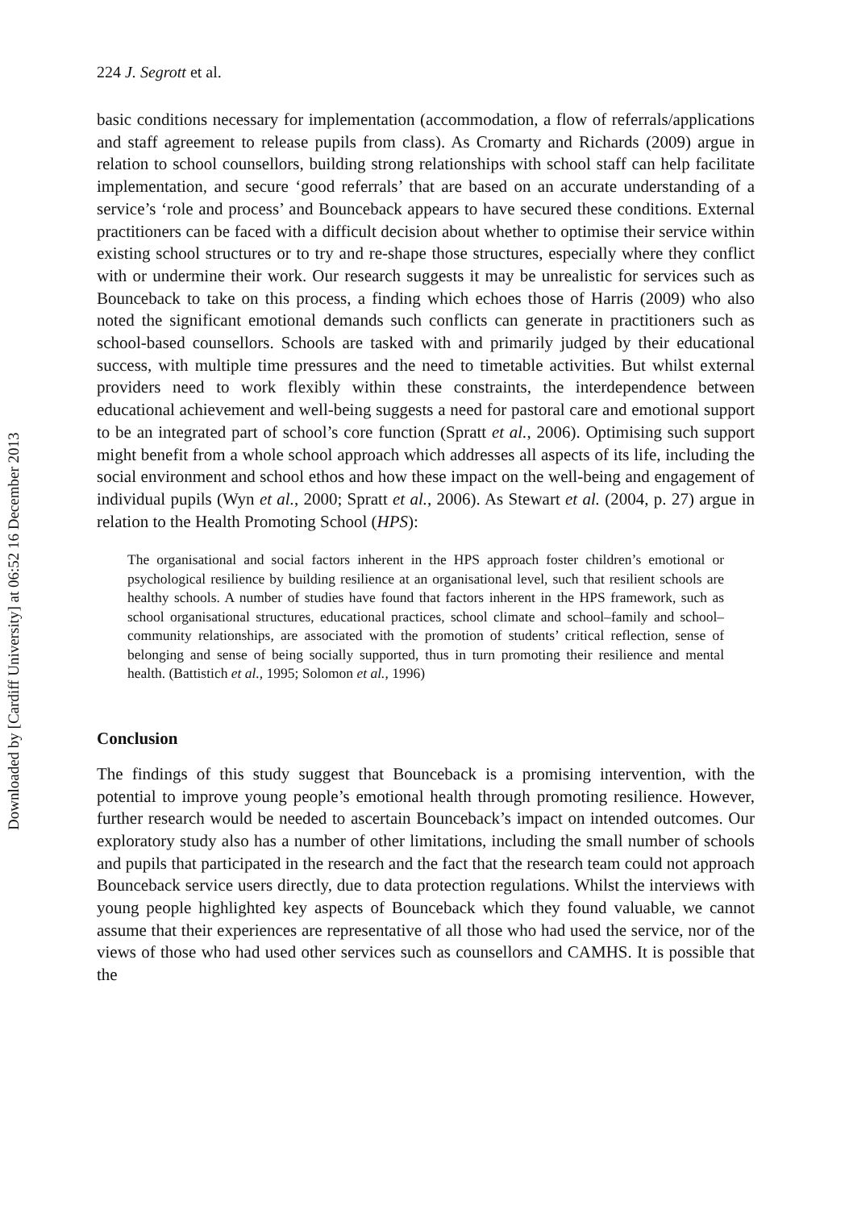Downloaded by [Cardiff University] at 06:52 16 December 2013
224 J. Segrott et al.
basic conditions necessary for implementation (accommodation, a flow of referrals/applications and staff agreement to release pupils from class). As Cromarty and Richards (2009) argue in relation to school counsellors, building strong relationships with school staff can help facilitate implementation, and secure ‘good referrals’ that are based on an accurate understanding of a service’s ‘role and process’ and Bounceback appears to have secured these conditions. External practitioners can be faced with a difficult decision about whether to optimise their service within existing school structures or to try and re-shape those structures, especially where they conflict with or undermine their work. Our research suggests it may be unrealistic for services such as Bounceback to take on this process, a finding which echoes those of Harris (2009) who also noted the significant emotional demands such conflicts can generate in practitioners such as school-based counsellors. Schools are tasked with and primarily judged by their educational success, with multiple time pressures and the need to timetable activities. But whilst external providers need to work flexibly within these constraints, the interdependence between educational achievement and well-being suggests a need for pastoral care and emotional support to be an integrated part of school’s core function (Spratt et al., 2006). Optimising such support might benefit from a whole school approach which addresses all aspects of its life, including the social environment and school ethos and how these impact on the well-being and engagement of individual pupils (Wyn et al., 2000; Spratt et al., 2006). As Stewart et al. (2004, p. 27) argue in relation to the Health Promoting School (HPS):
The organisational and social factors inherent in the HPS approach foster children’s emotional or psychological resilience by building resilience at an organisational level, such that resilient schools are healthy schools. A number of studies have found that factors inherent in the HPS framework, such as school organisational structures, educational practices, school climate and school–family and school–community relationships, are associated with the promotion of students’ critical reflection, sense of belonging and sense of being socially supported, thus in turn promoting their resilience and mental health. (Battistich et al., 1995; Solomon et al., 1996)
Conclusion
The findings of this study suggest that Bounceback is a promising intervention, with the potential to improve young people’s emotional health through promoting resilience. However, further research would be needed to ascertain Bounceback’s impact on intended outcomes. Our exploratory study also has a number of other limitations, including the small number of schools and pupils that participated in the research and the fact that the research team could not approach Bounceback service users directly, due to data protection regulations. Whilst the interviews with young people highlighted key aspects of Bounceback which they found valuable, we cannot assume that their experiences are representative of all those who had used the service, nor of the views of those who had used other services such as counsellors and CAMHS. It is possible that the